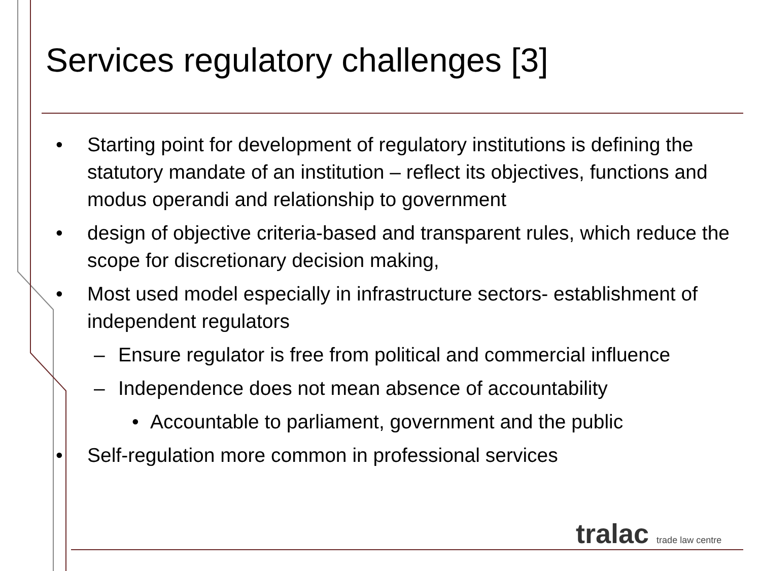Services regulatory challenges [3]
• Starting point for development of regulatory institutions is defining the statutory mandate of an institution – reflect its objectives, functions and modus operandi and relationship to government
• design of objective criteria-based and transparent rules, which reduce the scope for discretionary decision making,
• Most used model especially in infrastructure sectors- establishment of independent regulators
– Ensure regulator is free from political and commercial influence
– Independence does not mean absence of accountability
• Accountable to parliament, government and the public
• Self-regulation more common in professional services
tralac trade law centre